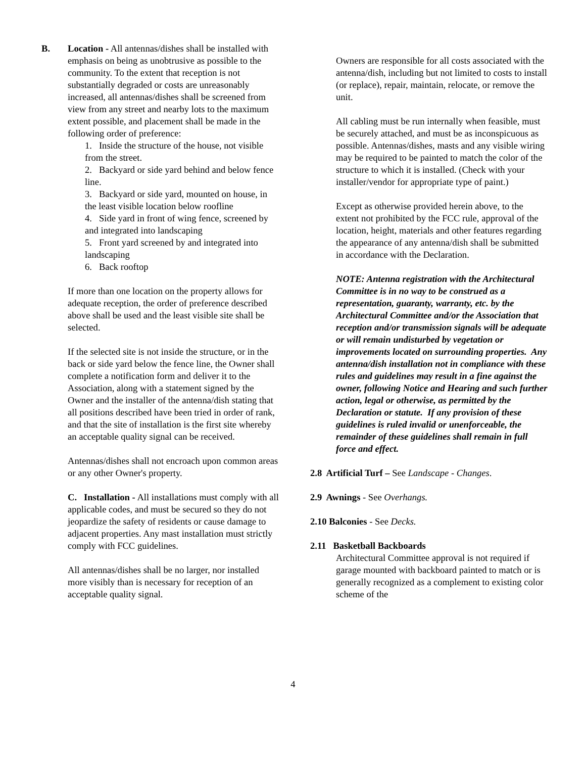B. Location - All antennas/dishes shall be installed with emphasis on being as unobtrusive as possible to the community. To the extent that reception is not substantially degraded or costs are unreasonably increased, all antennas/dishes shall be screened from view from any street and nearby lots to the maximum extent possible, and placement shall be made in the following order of preference:
1. Inside the structure of the house, not visible from the street.
2. Backyard or side yard behind and below fence line.
3. Backyard or side yard, mounted on house, in the least visible location below roofline
4. Side yard in front of wing fence, screened by and integrated into landscaping
5. Front yard screened by and integrated into landscaping
6. Back rooftop
If more than one location on the property allows for adequate reception, the order of preference described above shall be used and the least visible site shall be selected.
If the selected site is not inside the structure, or in the back or side yard below the fence line, the Owner shall complete a notification form and deliver it to the Association, along with a statement signed by the Owner and the installer of the antenna/dish stating that all positions described have been tried in order of rank, and that the site of installation is the first site whereby an acceptable quality signal can be received.
Antennas/dishes shall not encroach upon common areas or any other Owner's property.
C. Installation - All installations must comply with all applicable codes, and must be secured so they do not jeopardize the safety of residents or cause damage to adjacent properties. Any mast installation must strictly comply with FCC guidelines.
All antennas/dishes shall be no larger, nor installed more visibly than is necessary for reception of an acceptable quality signal.
Owners are responsible for all costs associated with the antenna/dish, including but not limited to costs to install (or replace), repair, maintain, relocate, or remove the unit.
All cabling must be run internally when feasible, must be securely attached, and must be as inconspicuous as possible. Antennas/dishes, masts and any visible wiring may be required to be painted to match the color of the structure to which it is installed. (Check with your installer/vendor for appropriate type of paint.)
Except as otherwise provided herein above, to the extent not prohibited by the FCC rule, approval of the location, height, materials and other features regarding the appearance of any antenna/dish shall be submitted in accordance with the Declaration.
NOTE: Antenna registration with the Architectural Committee is in no way to be construed as a representation, guaranty, warranty, etc. by the Architectural Committee and/or the Association that reception and/or transmission signals will be adequate or will remain undisturbed by vegetation or improvements located on surrounding properties. Any antenna/dish installation not in compliance with these rules and guidelines may result in a fine against the owner, following Notice and Hearing and such further action, legal or otherwise, as permitted by the Declaration or statute. If any provision of these guidelines is ruled invalid or unenforceable, the remainder of these guidelines shall remain in full force and effect.
2.8 Artificial Turf – See Landscape - Changes.
2.9 Awnings - See Overhangs.
2.10 Balconies - See Decks.
2.11 Basketball Backboards
Architectural Committee approval is not required if garage mounted with backboard painted to match or is generally recognized as a complement to existing color scheme of the
4